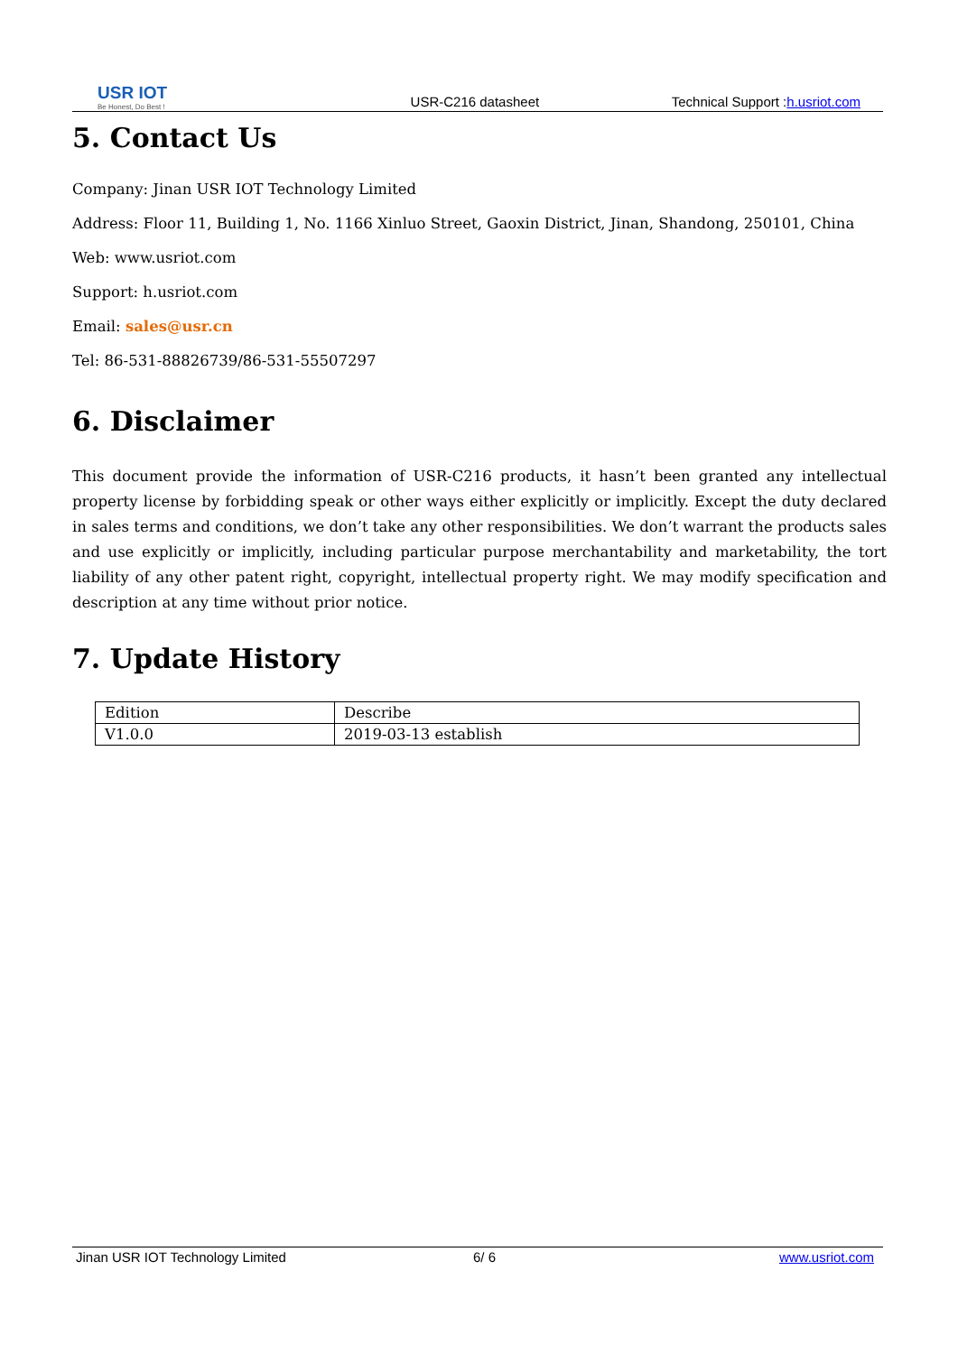USR IOT
Be Honest, Do Best !
USR-C216 datasheet
Technical Support :h.usriot.com
5. Contact Us
Company: Jinan USR IOT Technology Limited
Address: Floor 11, Building 1, No. 1166 Xinluo Street, Gaoxin District, Jinan, Shandong, 250101, China
Web: www.usriot.com
Support: h.usriot.com
Email: sales@usr.cn
Tel: 86-531-88826739/86-531-55507297
6. Disclaimer
This document provide the information of USR-C216 products, it hasn’t been granted any intellectual property license by forbidding speak or other ways either explicitly or implicitly. Except the duty declared in sales terms and conditions, we don’t take any other responsibilities. We don’t warrant the products sales and use explicitly or implicitly, including particular purpose merchantability and marketability, the tort liability of any other patent right, copyright, intellectual property right. We may modify specification and description at any time without prior notice.
7. Update History
| Edition | Describe |
| V1.0.0 | 2019-03-13 establish |
Jinan USR IOT Technology Limited 6/ 6 www.usriot.com